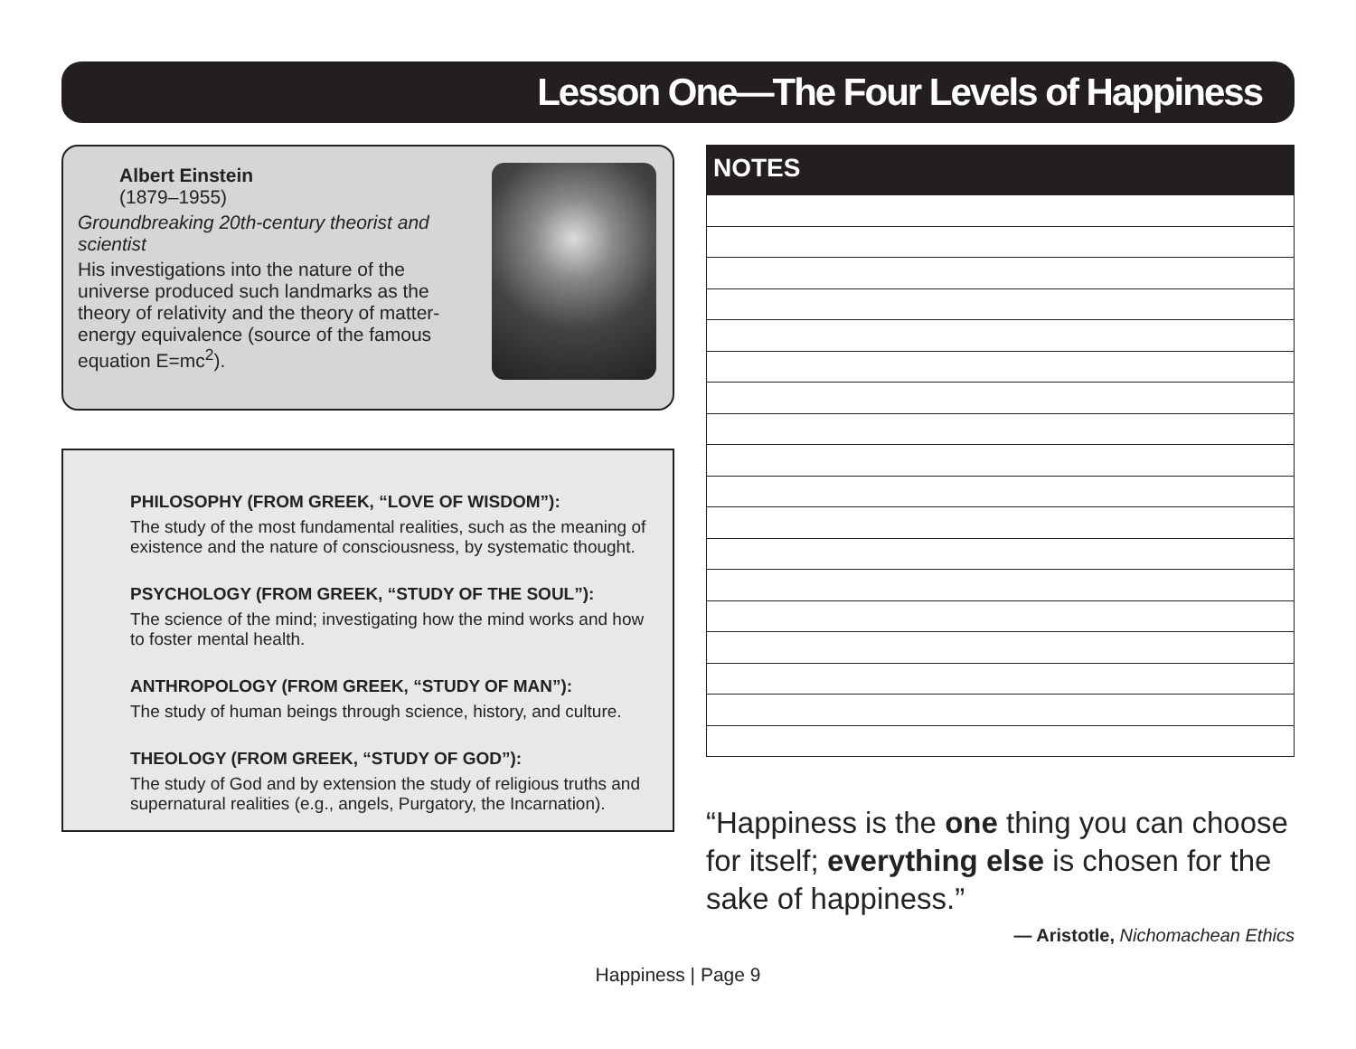Lesson One—The Four Levels of Happiness
Albert Einstein
(1879–1955)
Groundbreaking 20th-century theorist and scientist
His investigations into the nature of the universe produced such landmarks as the theory of relativity and the theory of matter-energy equivalence (source of the famous equation E=mc<sup>2</sup>).
PHILOSOPHY (FROM GREEK, “LOVE OF WISDOM”):
The study of the most fundamental realities, such as the meaning of existence and the nature of consciousness, by systematic thought.
PSYCHOLOGY (FROM GREEK, “STUDY OF THE SOUL”):
The science of the mind; investigating how the mind works and how to foster mental health.
ANTHROPOLOGY (FROM GREEK, “STUDY OF MAN”):
The study of human beings through science, history, and culture.
THEOLOGY (FROM GREEK, “STUDY OF GOD”):
The study of God and by extension the study of religious truths and supernatural realities (e.g., angels, Purgatory, the Incarnation).
NOTES
“Happiness is the one thing you can choose for itself; everything else is chosen for the sake of happiness.”
— Aristotle, Nichomachean Ethics
Happiness | Page 9